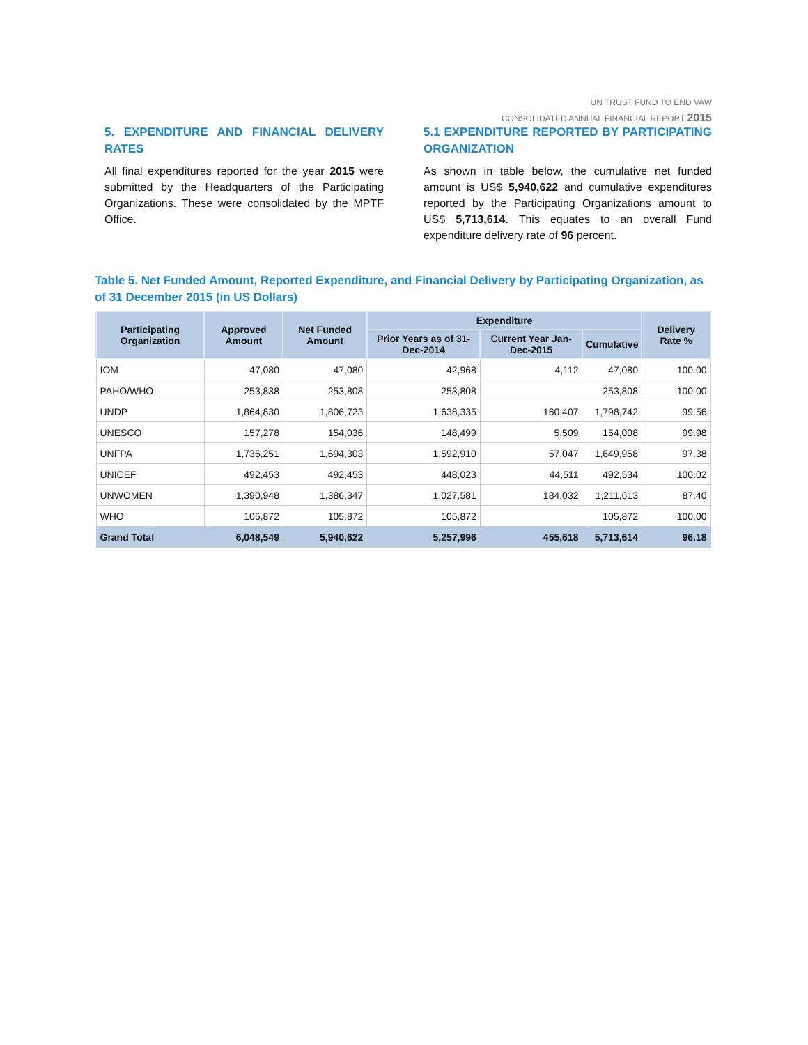UN TRUST FUND TO END VAW
CONSOLIDATED ANNUAL FINANCIAL REPORT 2015
5. EXPENDITURE AND FINANCIAL DELIVERY RATES
All final expenditures reported for the year 2015 were submitted by the Headquarters of the Participating Organizations. These were consolidated by the MPTF Office.
5.1 EXPENDITURE REPORTED BY PARTICIPATING ORGANIZATION
As shown in table below, the cumulative net funded amount is US$ 5,940,622 and cumulative expenditures reported by the Participating Organizations amount to US$ 5,713,614. This equates to an overall Fund expenditure delivery rate of 96 percent.
Table 5. Net Funded Amount, Reported Expenditure, and Financial Delivery by Participating Organization, as of 31 December 2015 (in US Dollars)
| Participating Organization | Approved Amount | Net Funded Amount | Expenditure | | | Delivery Rate % |
| --- | --- | --- | --- | --- | --- | --- |
| | | | Prior Years as of 31-Dec-2014 | Current Year Jan-Dec-2015 | Cumulative | |
| IOM | 47,080 | 47,080 | 42,968 | 4,112 | 47,080 | 100.00 |
| PAHO/WHO | 253,838 | 253,808 | 253,808 | | 253,808 | 100.00 |
| UNDP | 1,864,830 | 1,806,723 | 1,638,335 | 160,407 | 1,798,742 | 99.56 |
| UNESCO | 157,278 | 154,036 | 148,499 | 5,509 | 154,008 | 99.98 |
| UNFPA | 1,736,251 | 1,694,303 | 1,592,910 | 57,047 | 1,649,958 | 97.38 |
| UNICEF | 492,453 | 492,453 | 448,023 | 44,511 | 492,534 | 100.02 |
| UNWOMEN | 1,390,948 | 1,386,347 | 1,027,581 | 184,032 | 1,211,613 | 87.40 |
| WHO | 105,872 | 105,872 | 105,872 | | 105,872 | 100.00 |
| Grand Total | 6,048,549 | 5,940,622 | 5,257,996 | 455,618 | 5,713,614 | 96.18 |